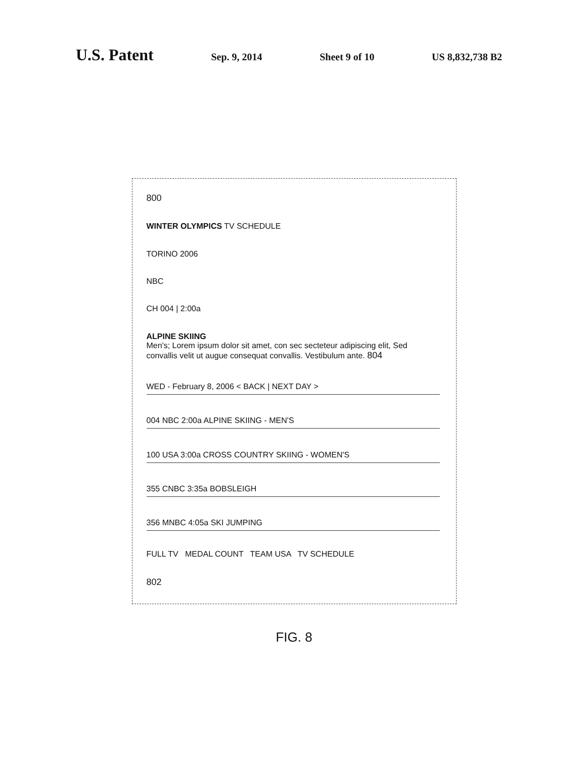U.S. Patent Sep. 9, 2014 Sheet 9 of 10 US 8,832,738 B2
800
WINTER OLYMPICS TV SCHEDULE
TORINO 2006
NBC
CH 004 | 2:00a
ALPINE SKIING
Men's; Lorem ipsum dolor sit amet, con sec secteteur adipiscing elit, Sed convallis velit ut augue consequat convallis. Vestibulum ante. 804
WED - February 8, 2006 < BACK | NEXT DAY >
004 NBC 2:00a ALPINE SKIING - MEN'S
100 USA 3:00a CROSS COUNTRY SKIING - WOMEN'S
355 CNBC 3:35a BOBSLEIGH
356 MNBC 4:05a SKI JUMPING
FULL TV MEDAL COUNT TEAM USA TV SCHEDULE
802
FIG. 8